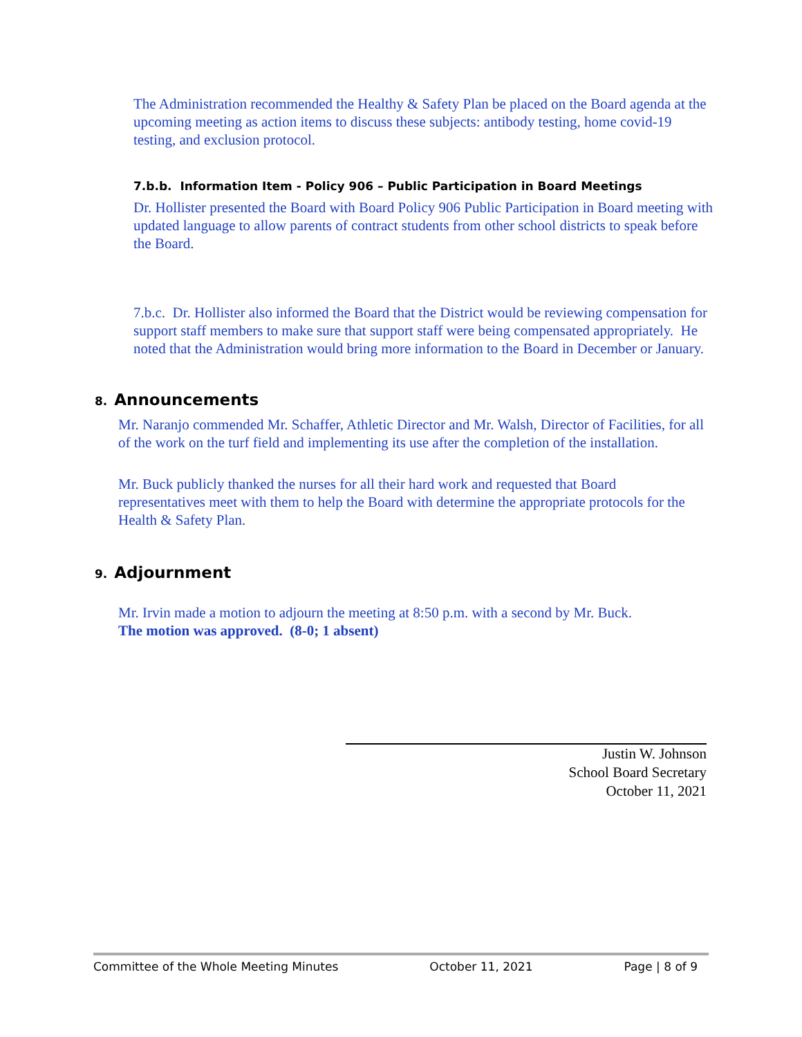The Administration recommended the Healthy & Safety Plan be placed on the Board agenda at the upcoming meeting as action items to discuss these subjects: antibody testing, home covid-19 testing, and exclusion protocol.
7.b.b. Information Item - Policy 906 – Public Participation in Board Meetings
Dr. Hollister presented the Board with Board Policy 906 Public Participation in Board meeting with updated language to allow parents of contract students from other school districts to speak before the Board.
7.b.c. Dr. Hollister also informed the Board that the District would be reviewing compensation for support staff members to make sure that support staff were being compensated appropriately. He noted that the Administration would bring more information to the Board in December or January.
8. Announcements
Mr. Naranjo commended Mr. Schaffer, Athletic Director and Mr. Walsh, Director of Facilities, for all of the work on the turf field and implementing its use after the completion of the installation.
Mr. Buck publicly thanked the nurses for all their hard work and requested that Board representatives meet with them to help the Board with determine the appropriate protocols for the Health & Safety Plan.
9. Adjournment
Mr. Irvin made a motion to adjourn the meeting at 8:50 p.m. with a second by Mr. Buck.
The motion was approved. (8-0; 1 absent)
Justin W. Johnson
School Board Secretary
October 11, 2021
Committee of the Whole Meeting Minutes October 11, 2021 Page | 8 of 9